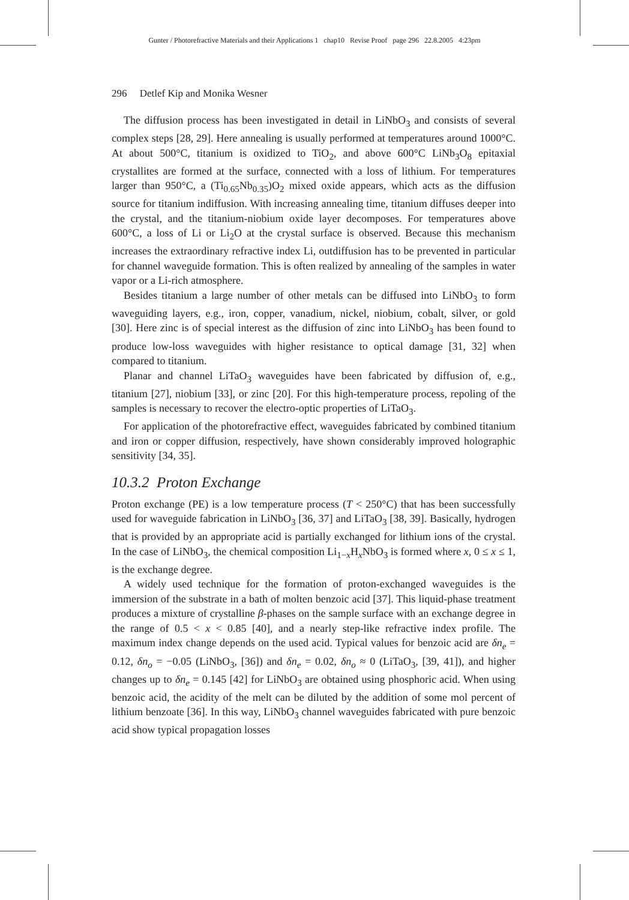Gunter / Photorefractive Materials and their Applications 1 chap10 Revise Proof page 296 22.8.2005 4:23pm
296 Detlef Kip and Monika Wesner
The diffusion process has been investigated in detail in LiNbO<sub>3</sub> and consists of several complex steps [28, 29]. Here annealing is usually performed at temperatures around 1000°C. At about 500°C, titanium is oxidized to TiO<sub>2</sub>, and above 600°C LiNb<sub>3</sub>O<sub>8</sub> epitaxial crystallites are formed at the surface, connected with a loss of lithium. For temperatures larger than 950°C, a (Ti<sub>0.65</sub>Nb<sub>0.35</sub>)O<sub>2</sub> mixed oxide appears, which acts as the diffusion source for titanium indiffusion. With increasing annealing time, titanium diffuses deeper into the crystal, and the titanium-niobium oxide layer decomposes. For temperatures above 600°C, a loss of Li or Li<sub>2</sub>O at the crystal surface is observed. Because this mechanism increases the extraordinary refractive index Li, outdiffusion has to be prevented in particular for channel waveguide formation. This is often realized by annealing of the samples in water vapor or a Li-rich atmosphere.
Besides titanium a large number of other metals can be diffused into LiNbO<sub>3</sub> to form waveguiding layers, e.g., iron, copper, vanadium, nickel, niobium, cobalt, silver, or gold [30]. Here zinc is of special interest as the diffusion of zinc into LiNbO<sub>3</sub> has been found to produce low-loss waveguides with higher resistance to optical damage [31, 32] when compared to titanium.
Planar and channel LiTaO<sub>3</sub> waveguides have been fabricated by diffusion of, e.g., titanium [27], niobium [33], or zinc [20]. For this high-temperature process, repoling of the samples is necessary to recover the electro-optic properties of LiTaO<sub>3</sub>.
For application of the photorefractive effect, waveguides fabricated by combined titanium and iron or copper diffusion, respectively, have shown considerably improved holographic sensitivity [34, 35].
10.3.2 Proton Exchange
Proton exchange (PE) is a low temperature process (T < 250°C) that has been successfully used for waveguide fabrication in LiNbO<sub>3</sub> [36, 37] and LiTaO<sub>3</sub> [38, 39]. Basically, hydrogen that is provided by an appropriate acid is partially exchanged for lithium ions of the crystal. In the case of LiNbO<sub>3</sub>, the chemical composition Li<sub>1−x</sub>H<sub>x</sub>NbO<sub>3</sub> is formed where x, 0 ≤ x ≤ 1, is the exchange degree.
A widely used technique for the formation of proton-exchanged waveguides is the immersion of the substrate in a bath of molten benzoic acid [37]. This liquid-phase treatment produces a mixture of crystalline β-phases on the sample surface with an exchange degree in the range of 0.5 < x < 0.85 [40], and a nearly step-like refractive index profile. The maximum index change depends on the used acid. Typical values for benzoic acid are δn<sub>e</sub> = 0.12, δn<sub>o</sub> = −0.05 (LiNbO<sub>3</sub>, [36]) and δn<sub>e</sub> = 0.02, δn<sub>o</sub> ≈ 0 (LiTaO<sub>3</sub>, [39, 41]), and higher changes up to δn<sub>e</sub> = 0.145 [42] for LiNbO<sub>3</sub> are obtained using phosphoric acid. When using benzoic acid, the acidity of the melt can be diluted by the addition of some mol percent of lithium benzoate [36]. In this way, LiNbO<sub>3</sub> channel waveguides fabricated with pure benzoic acid show typical propagation losses